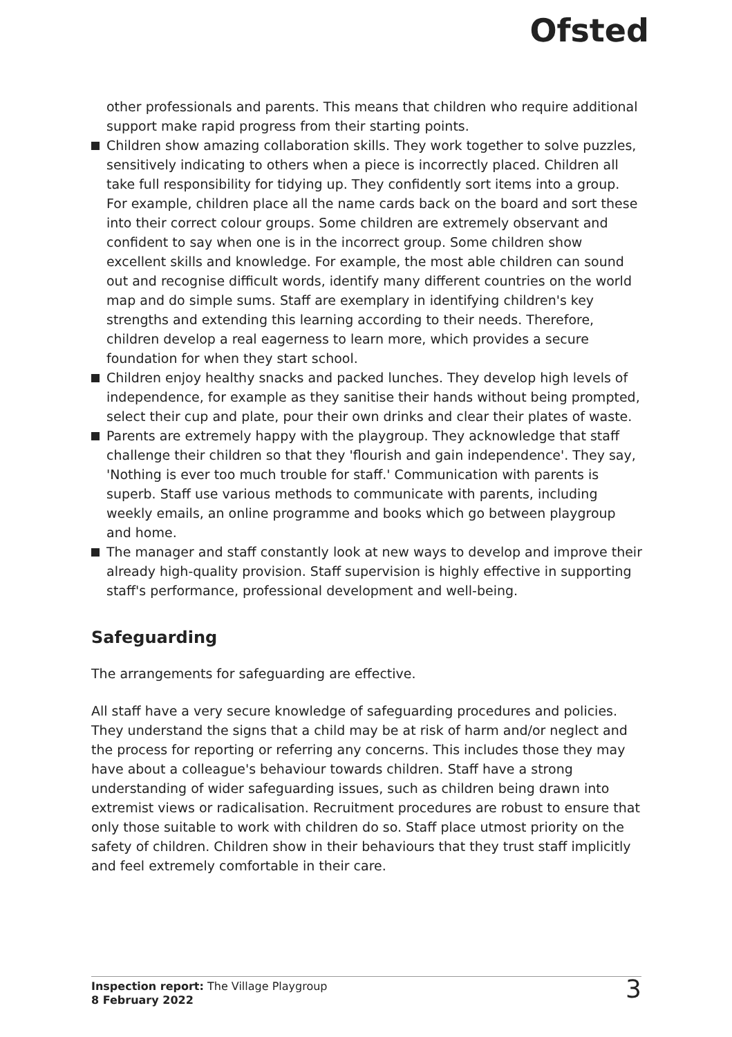Ofsted
other professionals and parents. This means that children who require additional support make rapid progress from their starting points.
Children show amazing collaboration skills. They work together to solve puzzles, sensitively indicating to others when a piece is incorrectly placed. Children all take full responsibility for tidying up. They confidently sort items into a group. For example, children place all the name cards back on the board and sort these into their correct colour groups. Some children are extremely observant and confident to say when one is in the incorrect group. Some children show excellent skills and knowledge. For example, the most able children can sound out and recognise difficult words, identify many different countries on the world map and do simple sums. Staff are exemplary in identifying children's key strengths and extending this learning according to their needs. Therefore, children develop a real eagerness to learn more, which provides a secure foundation for when they start school.
Children enjoy healthy snacks and packed lunches. They develop high levels of independence, for example as they sanitise their hands without being prompted, select their cup and plate, pour their own drinks and clear their plates of waste.
Parents are extremely happy with the playgroup. They acknowledge that staff challenge their children so that they 'flourish and gain independence'. They say, 'Nothing is ever too much trouble for staff.' Communication with parents is superb. Staff use various methods to communicate with parents, including weekly emails, an online programme and books which go between playgroup and home.
The manager and staff constantly look at new ways to develop and improve their already high-quality provision. Staff supervision is highly effective in supporting staff's performance, professional development and well-being.
Safeguarding
The arrangements for safeguarding are effective.
All staff have a very secure knowledge of safeguarding procedures and policies. They understand the signs that a child may be at risk of harm and/or neglect and the process for reporting or referring any concerns. This includes those they may have about a colleague's behaviour towards children. Staff have a strong understanding of wider safeguarding issues, such as children being drawn into extremist views or radicalisation. Recruitment procedures are robust to ensure that only those suitable to work with children do so. Staff place utmost priority on the safety of children. Children show in their behaviours that they trust staff implicitly and feel extremely comfortable in their care.
Inspection report: The Village Playgroup
8 February 2022
3